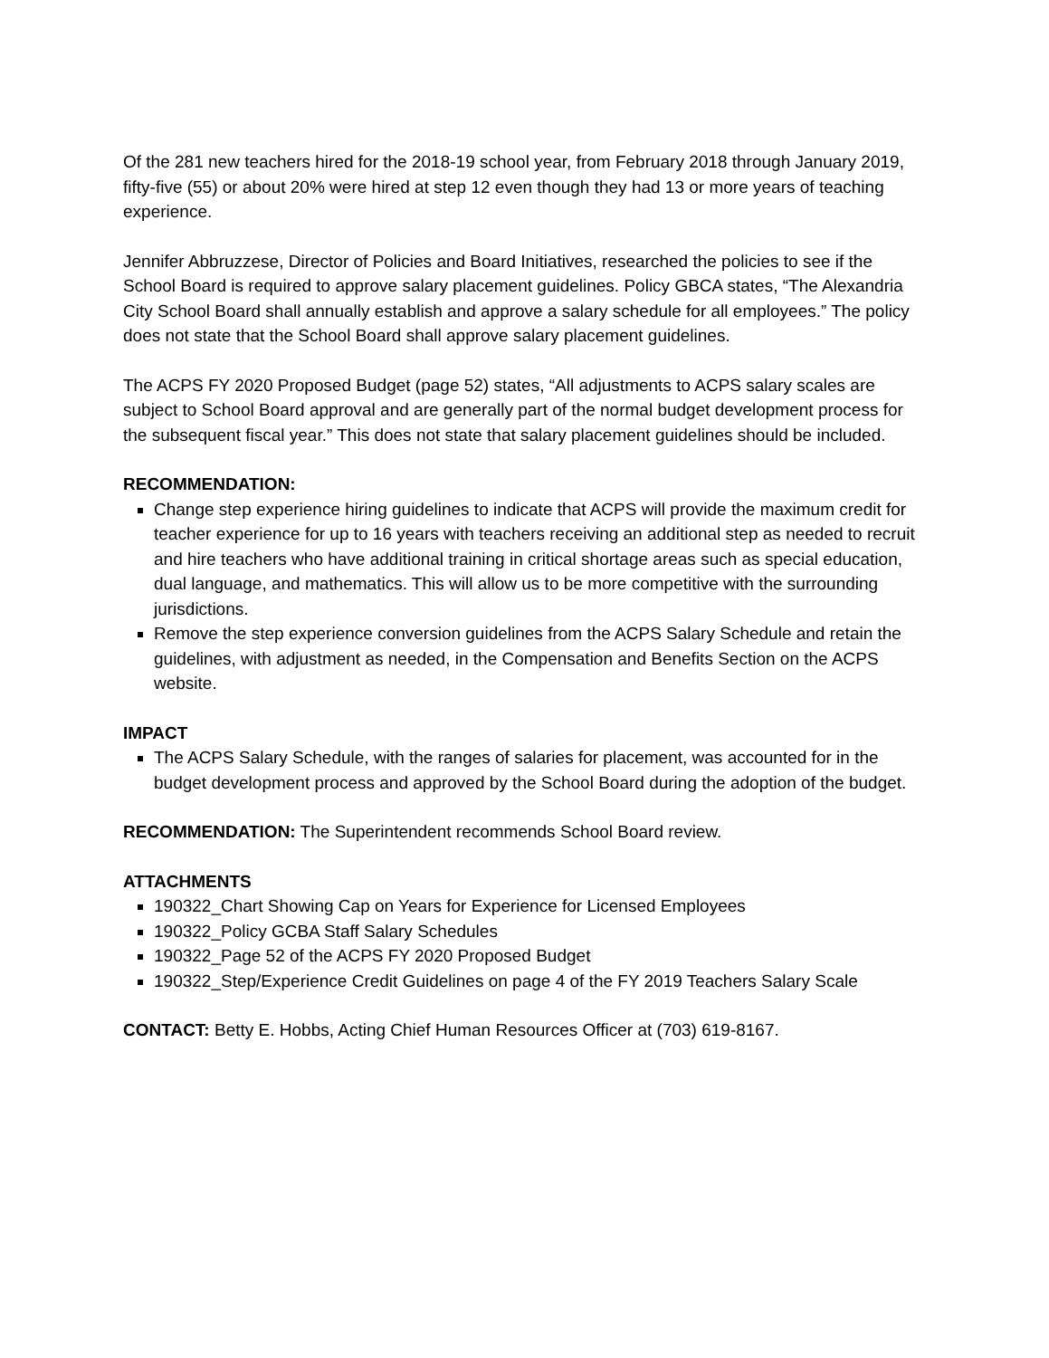Of the 281 new teachers hired for the 2018-19 school year, from February 2018 through January 2019, fifty-five (55) or about 20% were hired at step 12 even though they had 13 or more years of teaching experience.
Jennifer Abbruzzese, Director of Policies and Board Initiatives, researched the policies to see if the School Board is required to approve salary placement guidelines. Policy GBCA states, “The Alexandria City School Board shall annually establish and approve a salary schedule for all employees.” The policy does not state that the School Board shall approve salary placement guidelines.
The ACPS FY 2020 Proposed Budget (page 52) states, “All adjustments to ACPS salary scales are subject to School Board approval and are generally part of the normal budget development process for the subsequent fiscal year.” This does not state that salary placement guidelines should be included.
RECOMMENDATION:
Change step experience hiring guidelines to indicate that ACPS will provide the maximum credit for teacher experience for up to 16 years with teachers receiving an additional step as needed to recruit and hire teachers who have additional training in critical shortage areas such as special education, dual language, and mathematics. This will allow us to be more competitive with the surrounding jurisdictions.
Remove the step experience conversion guidelines from the ACPS Salary Schedule and retain the guidelines, with adjustment as needed, in the Compensation and Benefits Section on the ACPS website.
IMPACT
The ACPS Salary Schedule, with the ranges of salaries for placement, was accounted for in the budget development process and approved by the School Board during the adoption of the budget.
RECOMMENDATION: The Superintendent recommends School Board review.
ATTACHMENTS
190322_Chart Showing Cap on Years for Experience for Licensed Employees
190322_Policy GCBA Staff Salary Schedules
190322_Page 52 of the ACPS FY 2020 Proposed Budget
190322_Step/Experience Credit Guidelines on page 4 of the FY 2019 Teachers Salary Scale
CONTACT: Betty E. Hobbs, Acting Chief Human Resources Officer at (703) 619-8167.